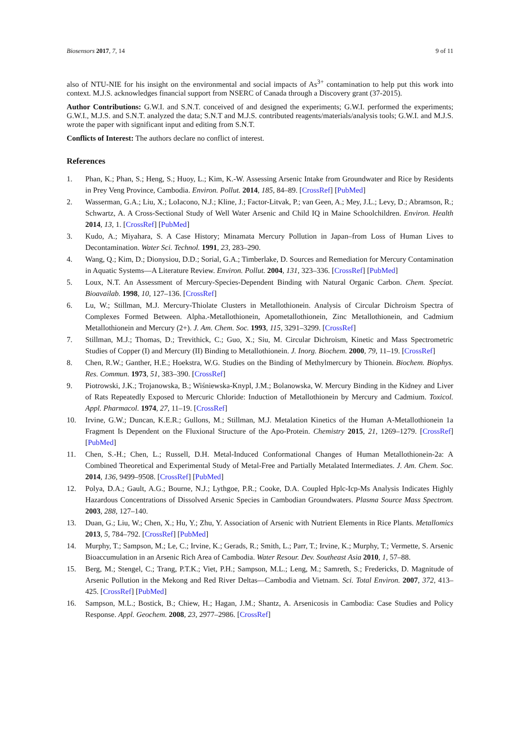Biosensors 2017, 7, 14 9 of 11
also of NTU-NIE for his insight on the environmental and social impacts of As<sup>3+</sup> contamination to help put this work into context. M.J.S. acknowledges financial support from NSERC of Canada through a Discovery grant (37-2015).
Author Contributions: G.W.I. and S.N.T. conceived of and designed the experiments; G.W.I. performed the experiments; G.W.I., M.J.S. and S.N.T. analyzed the data; S.N.T and M.J.S. contributed reagents/materials/analysis tools; G.W.I. and M.J.S. wrote the paper with significant input and editing from S.N.T.
Conflicts of Interest: The authors declare no conflict of interest.
References
1. Phan, K.; Phan, S.; Heng, S.; Huoy, L.; Kim, K.-W. Assessing Arsenic Intake from Groundwater and Rice by Residents in Prey Veng Province, Cambodia. Environ. Pollut. 2014, 185, 84–89. [CrossRef] [PubMed]
2. Wasserman, G.A.; Liu, X.; LoIacono, N.J.; Kline, J.; Factor-Litvak, P.; van Geen, A.; Mey, J.L.; Levy, D.; Abramson, R.; Schwartz, A. A Cross-Sectional Study of Well Water Arsenic and Child IQ in Maine Schoolchildren. Environ. Health 2014, 13, 1. [CrossRef] [PubMed]
3. Kudo, A.; Miyahara, S. A Case History; Minamata Mercury Pollution in Japan–from Loss of Human Lives to Decontamination. Water Sci. Technol. 1991, 23, 283–290.
4. Wang, Q.; Kim, D.; Dionysiou, D.D.; Sorial, G.A.; Timberlake, D. Sources and Remediation for Mercury Contamination in Aquatic Systems—A Literature Review. Environ. Pollut. 2004, 131, 323–336. [CrossRef] [PubMed]
5. Loux, N.T. An Assessment of Mercury-Species-Dependent Binding with Natural Organic Carbon. Chem. Speciat. Bioavailab. 1998, 10, 127–136. [CrossRef]
6. Lu, W.; Stillman, M.J. Mercury-Thiolate Clusters in Metallothionein. Analysis of Circular Dichroism Spectra of Complexes Formed Between. Alpha.-Metallothionein, Apometallothionein, Zinc Metallothionein, and Cadmium Metallothionein and Mercury (2+). J. Am. Chem. Soc. 1993, 115, 3291–3299. [CrossRef]
7. Stillman, M.J.; Thomas, D.; Trevithick, C.; Guo, X.; Siu, M. Circular Dichroism, Kinetic and Mass Spectrometric Studies of Copper (I) and Mercury (II) Binding to Metallothionein. J. Inorg. Biochem. 2000, 79, 11–19. [CrossRef]
8. Chen, R.W.; Ganther, H.E.; Hoekstra, W.G. Studies on the Binding of Methylmercury by Thionein. Biochem. Biophys. Res. Commun. 1973, 51, 383–390. [CrossRef]
9. Piotrowski, J.K.; Trojanowska, B.; Wiśniewska-Knypl, J.M.; Bolanowska, W. Mercury Binding in the Kidney and Liver of Rats Repeatedly Exposed to Mercuric Chloride: Induction of Metallothionein by Mercury and Cadmium. Toxicol. Appl. Pharmacol. 1974, 27, 11–19. [CrossRef]
10. Irvine, G.W.; Duncan, K.E.R.; Gullons, M.; Stillman, M.J. Metalation Kinetics of the Human Α-Metallothionein 1a Fragment Is Dependent on the Fluxional Structure of the Apo-Protein. Chemistry 2015, 21, 1269–1279. [CrossRef] [PubMed]
11. Chen, S.-H.; Chen, L.; Russell, D.H. Metal-Induced Conformational Changes of Human Metallothionein-2a: A Combined Theoretical and Experimental Study of Metal-Free and Partially Metalated Intermediates. J. Am. Chem. Soc. 2014, 136, 9499–9508. [CrossRef] [PubMed]
12. Polya, D.A.; Gault, A.G.; Bourne, N.J.; Lythgoe, P.R.; Cooke, D.A. Coupled Hplc-Icp-Ms Analysis Indicates Highly Hazardous Concentrations of Dissolved Arsenic Species in Cambodian Groundwaters. Plasma Source Mass Spectrom. 2003, 288, 127–140.
13. Duan, G.; Liu, W.; Chen, X.; Hu, Y.; Zhu, Y. Association of Arsenic with Nutrient Elements in Rice Plants. Metallomics 2013, 5, 784–792. [CrossRef] [PubMed]
14. Murphy, T.; Sampson, M.; Le, C.; Irvine, K.; Gerads, R.; Smith, L.; Parr, T.; Irvine, K.; Murphy, T.; Vermette, S. Arsenic Bioaccumulation in an Arsenic Rich Area of Cambodia. Water Resour. Dev. Southeast Asia 2010, 1, 57–88.
15. Berg, M.; Stengel, C.; Trang, P.T.K.; Viet, P.H.; Sampson, M.L.; Leng, M.; Samreth, S.; Fredericks, D. Magnitude of Arsenic Pollution in the Mekong and Red River Deltas—Cambodia and Vietnam. Sci. Total Environ. 2007, 372, 413–425. [CrossRef] [PubMed]
16. Sampson, M.L.; Bostick, B.; Chiew, H.; Hagan, J.M.; Shantz, A. Arsenicosis in Cambodia: Case Studies and Policy Response. Appl. Geochem. 2008, 23, 2977–2986. [CrossRef]